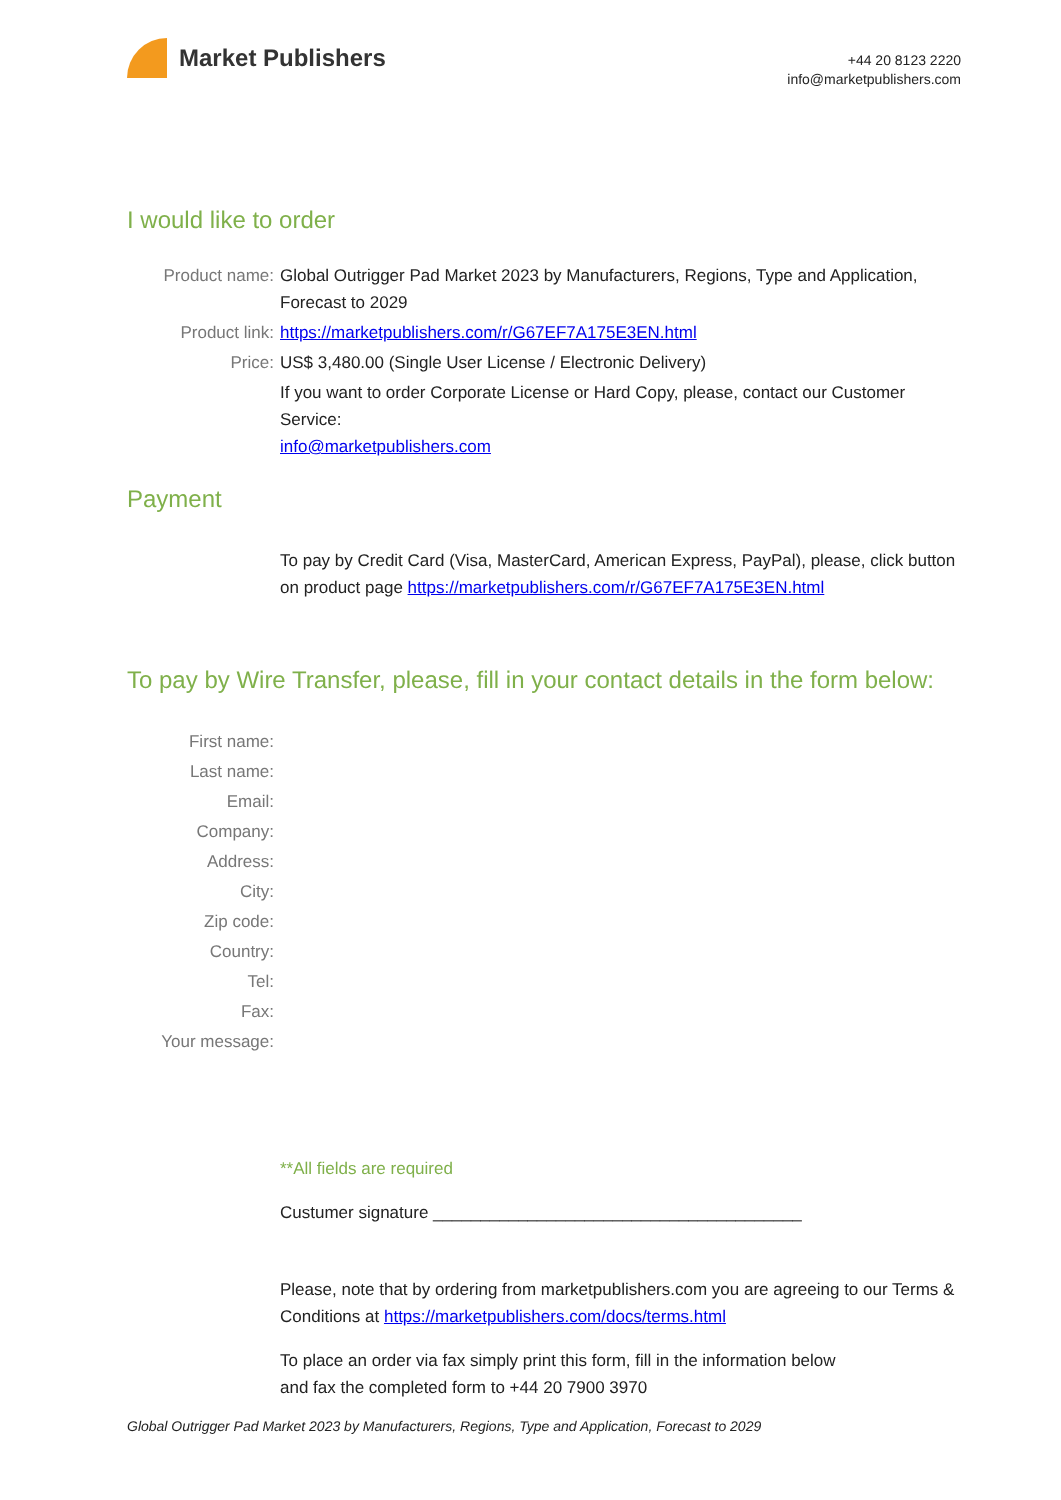Market Publishers
+44 20 8123 2220
info@marketpublishers.com
I would like to order
Product name: Global Outrigger Pad Market 2023 by Manufacturers, Regions, Type and Application, Forecast to 2029
Product link: https://marketpublishers.com/r/G67EF7A175E3EN.html
Price: US$ 3,480.00 (Single User License / Electronic Delivery)
If you want to order Corporate License or Hard Copy, please, contact our Customer Service:
info@marketpublishers.com
Payment
To pay by Credit Card (Visa, MasterCard, American Express, PayPal), please, click button on product page https://marketpublishers.com/r/G67EF7A175E3EN.html
To pay by Wire Transfer, please, fill in your contact details in the form below:
First name:
Last name:
Email:
Company:
Address:
City:
Zip code:
Country:
Tel:
Fax:
Your message:
**All fields are required
Custumer signature _______________________________________
Please, note that by ordering from marketpublishers.com you are agreeing to our Terms & Conditions at https://marketpublishers.com/docs/terms.html
To place an order via fax simply print this form, fill in the information below
and fax the completed form to +44 20 7900 3970
Global Outrigger Pad Market 2023 by Manufacturers, Regions, Type and Application, Forecast to 2029